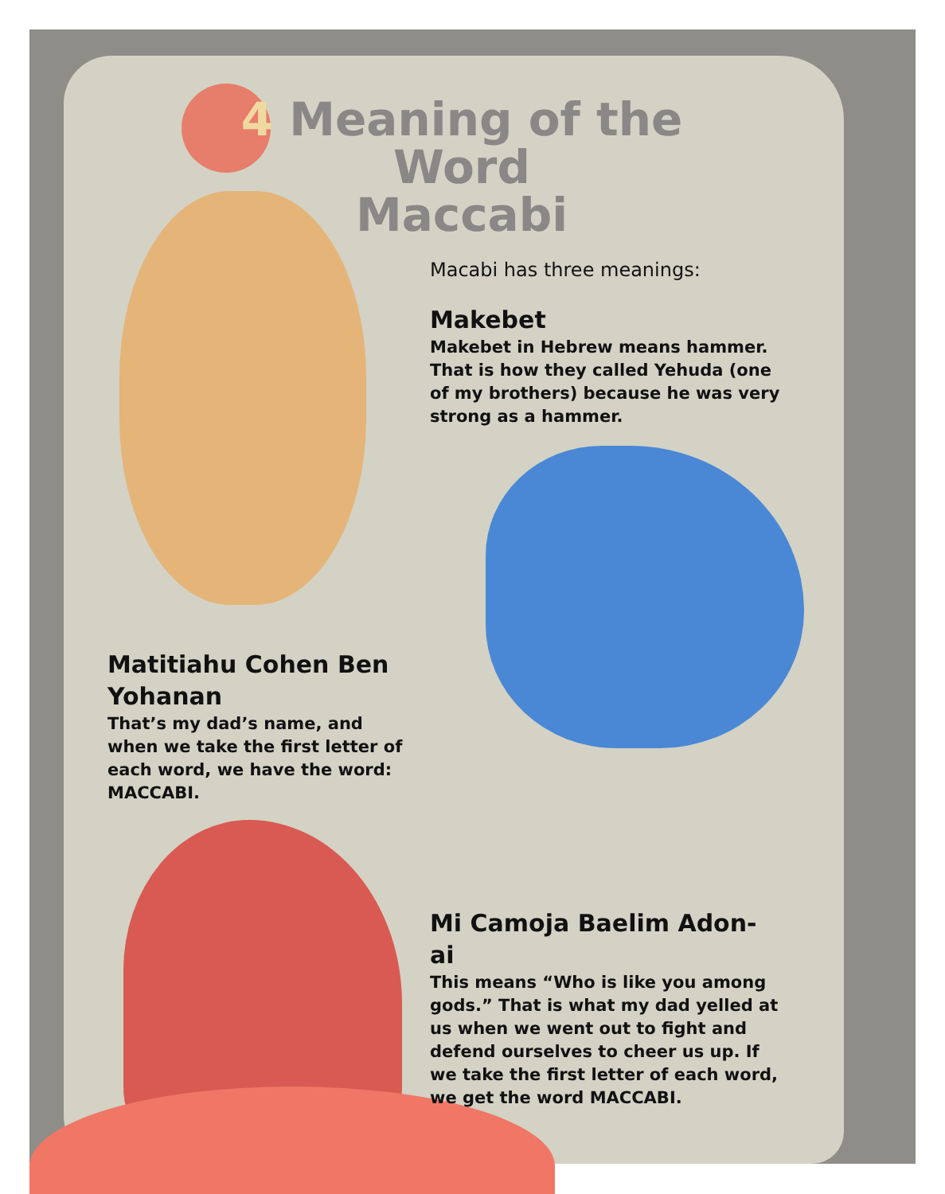4 Meaning of the Word
Maccabi
Macabi has three meanings:
Makebet
Makebet in Hebrew means hammer. That is how they called Yehuda (one of my brothers) because he was very strong as a hammer.
Matitiahu Cohen Ben Yohanan
That’s my dad’s name, and when we take the first letter of each word, we have the word: MACCABI.
Mi Camoja Baelim Adon-ai
This means “Who is like you among gods.” That is what my dad yelled at us when we went out to fight and defend ourselves to cheer us up. If we take the first letter of each word, we get the word MACCABI.